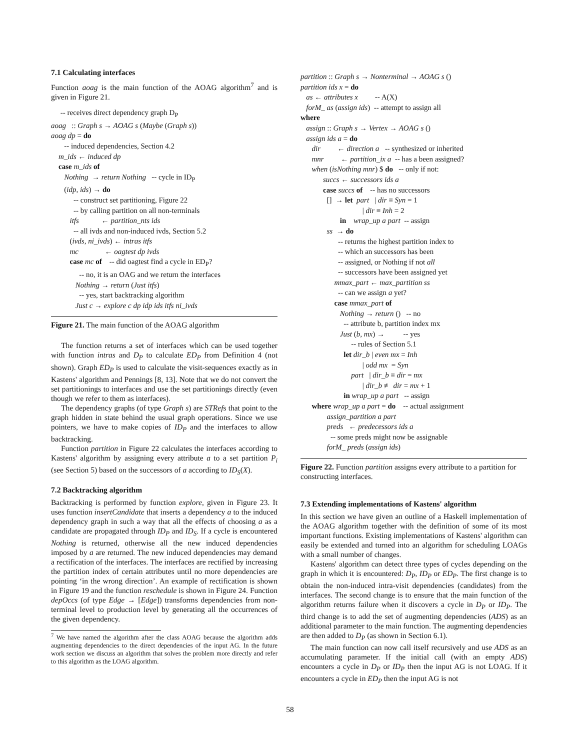7.1 Calculating interfaces
Function aoag is the main function of the AOAG algorithm<sup>7</sup> and is given in Figure 21.
-- receives direct dependency graph D<sub>P</sub> aoag :: Graph s → AOAG s (Maybe (Graph s)) aoag dp = do -- induced dependencies, Section 4.2 m_ids ← induced dp case m_ids of Nothing → return Nothing -- cycle in ID<sub>P</sub> (idp, ids) → do -- construct set partitioning, Figure 22 -- by calling partition on all non-terminals itfs ← partition_nts ids -- all ivds and non-induced ivds, Section 5.2 (ivds, ni_ivds) ← intras itfs mc ← oagtest dp ivds case mc of -- did oagtest find a cycle in ED<sub>P</sub>? -- no, it is an OAG and we return the interfaces Nothing → return (Just itfs) -- yes, start backtracking algorithm Just c → explore c dp idp ids itfs ni_ivds
Figure 21. The main function of the AOAG algorithm
The function returns a set of interfaces which can be used together with function intras and D<sub>P</sub> to calculate ED<sub>P</sub> from Definition 4 (not shown). Graph ED<sub>P</sub> is used to calculate the visit-sequences exactly as in Kastens' algorithm and Pennings [8, 13]. Note that we do not convert the set partitionings to interfaces and use the set partitionings directly (even though we refer to them as interfaces).
The dependency graphs (of type Graph s) are STRefs that point to the graph hidden in state behind the usual graph operations. Since we use pointers, we have to make copies of ID<sub>P</sub> and the interfaces to allow backtracking.
Function partition in Figure 22 calculates the interfaces according to Kastens' algorithm by assigning every attribute a to a set partition P<sub>i</sub> (see Section 5) based on the successors of a according to ID<sub>S</sub>(X).
7.2 Backtracking algorithm
Backtracking is performed by function explore, given in Figure 23. It uses function insertCandidate that inserts a dependency a to the induced dependency graph in such a way that all the effects of choosing a as a candidate are propagated through ID<sub>P</sub> and ID<sub>S</sub>. If a cycle is encountered Nothing is returned, otherwise all the new induced dependencies imposed by a are returned. The new induced dependencies may demand a rectification of the interfaces. The interfaces are rectified by increasing the partition index of certain attributes until no more dependencies are pointing ‘in the wrong direction’. An example of rectification is shown in Figure 19 and the function reschedule is shown in Figure 24. Function depOccs (of type Edge → [Edge]) transforms dependencies from non-terminal level to production level by generating all the occurrences of the given dependency.
<sup>7</sup> We have named the algorithm after the class AOAG because the algorithm adds augmenting dependencies to the direct dependencies of the input AG. In the future work section we discuss an algorithm that solves the problem more directly and refer to this algorithm as the LOAG algorithm.
partition :: Graph s → Nonterminal → AOAG s () partition ids x = do as ← attributes x -- A(X) forM_ as (assign ids) -- attempt to assign all where assign :: Graph s → Vertex → AOAG s () assign ids a = do dir ← direction a -- synthesized or inherited mnr ← partition_ix a -- has a been assigned? when (isNothing mnr) $ do -- only if not: succs ← successors ids a case succs of -- has no successors [] → let part | dir ≡ Syn = 1 | dir ≡ Inh = 2 in wrap_up a part -- assign ss → do -- returns the highest partition index to -- which an successors has been -- assigned, or Nothing if not all -- successors have been assigned yet mmax_part ← max_partition ss -- can we assign a yet? case mmax_part of Nothing → return () -- no -- attribute b, partition index mx Just (b, mx) → -- yes -- rules of Section 5.1 let dir_b | even mx = Inh | odd mx = Syn part | dir_b ≡ dir = mx | dir_b ≢ dir = mx + 1 in wrap_up a part -- assign where wrap_up a part = do -- actual assignment assign_partition a part preds ← predecessors ids a -- some preds might now be assignable forM_ preds (assign ids)
Figure 22. Function partition assigns every attribute to a partition for constructing interfaces.
7.3 Extending implementations of Kastens' algorithm
In this section we have given an outline of a Haskell implementation of the AOAG algorithm together with the definition of some of its most important functions. Existing implementations of Kastens' algorithm can easily be extended and turned into an algorithm for scheduling LOAGs with a small number of changes.
Kastens' algorithm can detect three types of cycles depending on the graph in which it is encountered: D<sub>P</sub>, ID<sub>P</sub> or ED<sub>P</sub>. The first change is to obtain the non-induced intra-visit dependencies (candidates) from the interfaces. The second change is to ensure that the main function of the algorithm returns failure when it discovers a cycle in D<sub>P</sub> or ID<sub>P</sub>. The third change is to add the set of augmenting dependencies (ADS) as an additional parameter to the main function. The augmenting dependencies are then added to D<sub>P</sub> (as shown in Section 6.1).
The main function can now call itself recursively and use ADS as an accumulating parameter. If the initial call (with an empty ADS) encounters a cycle in D<sub>P</sub> or ID<sub>P</sub> then the input AG is not LOAG. If it encounters a cycle in ED<sub>P</sub> then the input AG is not
58